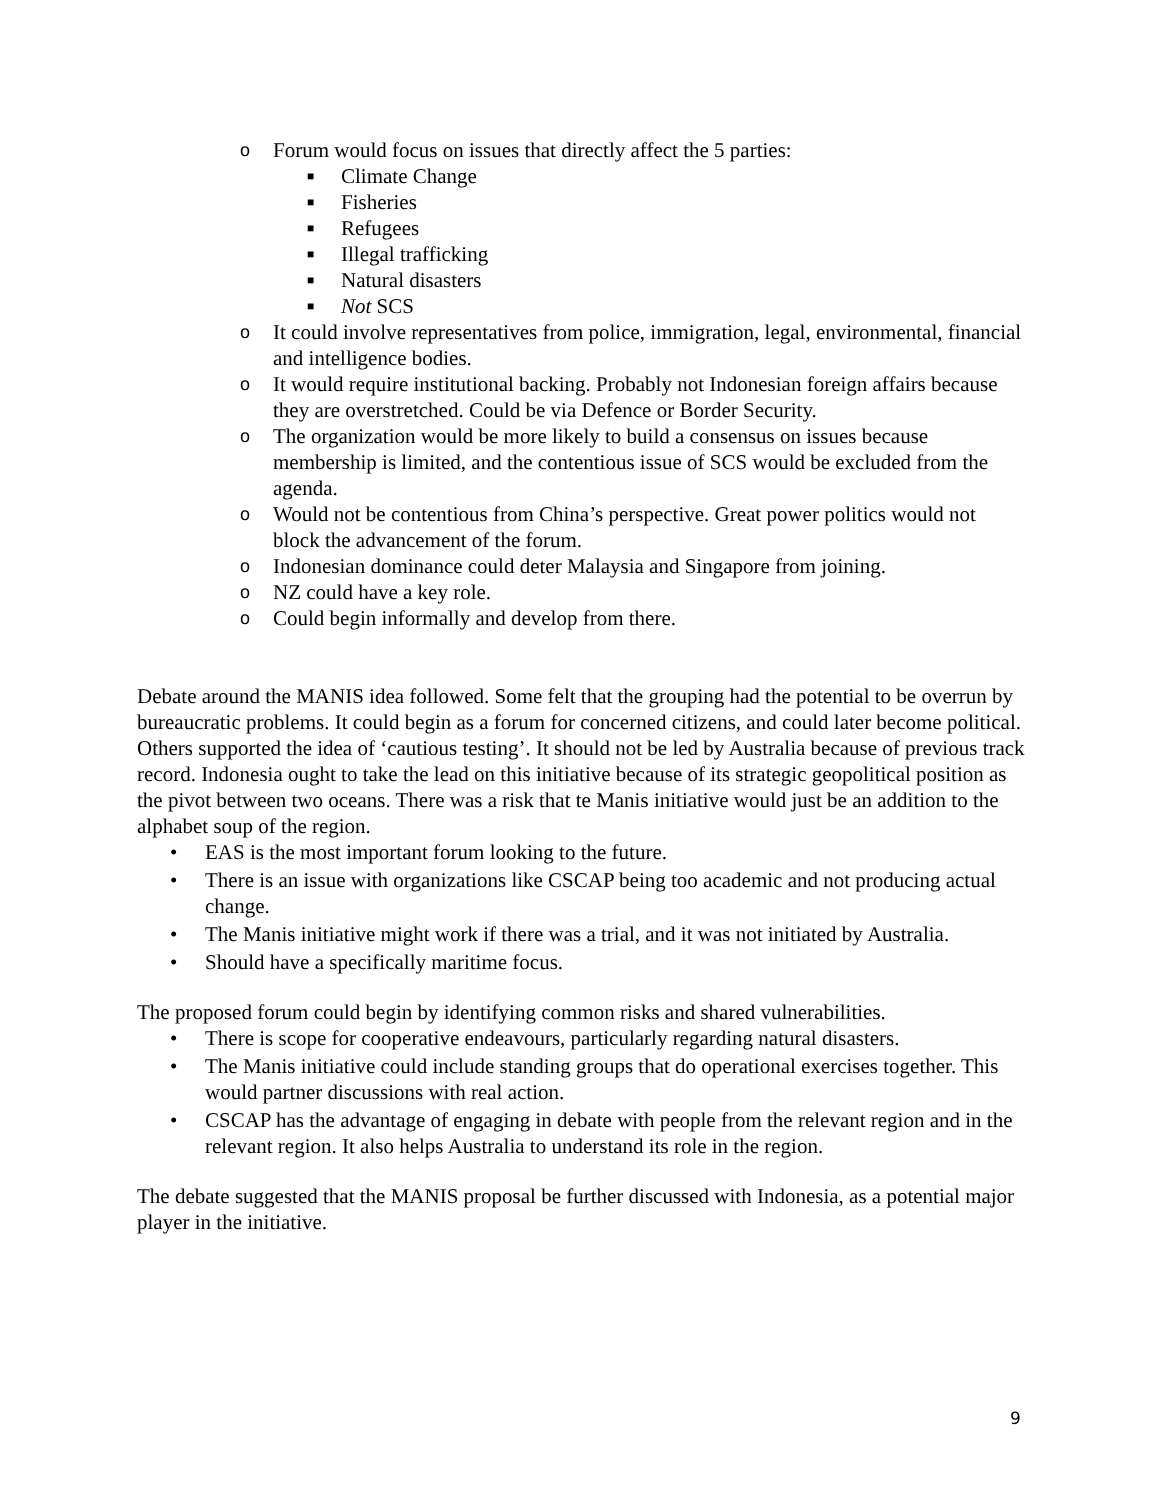o Forum would focus on issues that directly affect the 5 parties:
■ Climate Change
■ Fisheries
■ Refugees
■ Illegal trafficking
■ Natural disasters
■ Not SCS
o It could involve representatives from police, immigration, legal, environmental, financial and intelligence bodies.
o It would require institutional backing. Probably not Indonesian foreign affairs because they are overstretched. Could be via Defence or Border Security.
o The organization would be more likely to build a consensus on issues because membership is limited, and the contentious issue of SCS would be excluded from the agenda.
o Would not be contentious from China’s perspective. Great power politics would not block the advancement of the forum.
o Indonesian dominance could deter Malaysia and Singapore from joining.
o NZ could have a key role.
o Could begin informally and develop from there.
Debate around the MANIS idea followed. Some felt that the grouping had the potential to be overrun by bureaucratic problems. It could begin as a forum for concerned citizens, and could later become political.
Others supported the idea of ‘cautious testing’. It should not be led by Australia because of previous track record. Indonesia ought to take the lead on this initiative because of its strategic geopolitical position as the pivot between two oceans. There was a risk that te Manis initiative would just be an addition to the alphabet soup of the region.
• EAS is the most important forum looking to the future.
• There is an issue with organizations like CSCAP being too academic and not producing actual change.
• The Manis initiative might work if there was a trial, and it was not initiated by Australia.
• Should have a specifically maritime focus.
The proposed forum could begin by identifying common risks and shared vulnerabilities.
• There is scope for cooperative endeavours, particularly regarding natural disasters.
• The Manis initiative could include standing groups that do operational exercises together. This would partner discussions with real action.
• CSCAP has the advantage of engaging in debate with people from the relevant region and in the relevant region. It also helps Australia to understand its role in the region.
The debate suggested that the MANIS proposal be further discussed with Indonesia, as a potential major player in the initiative.
9